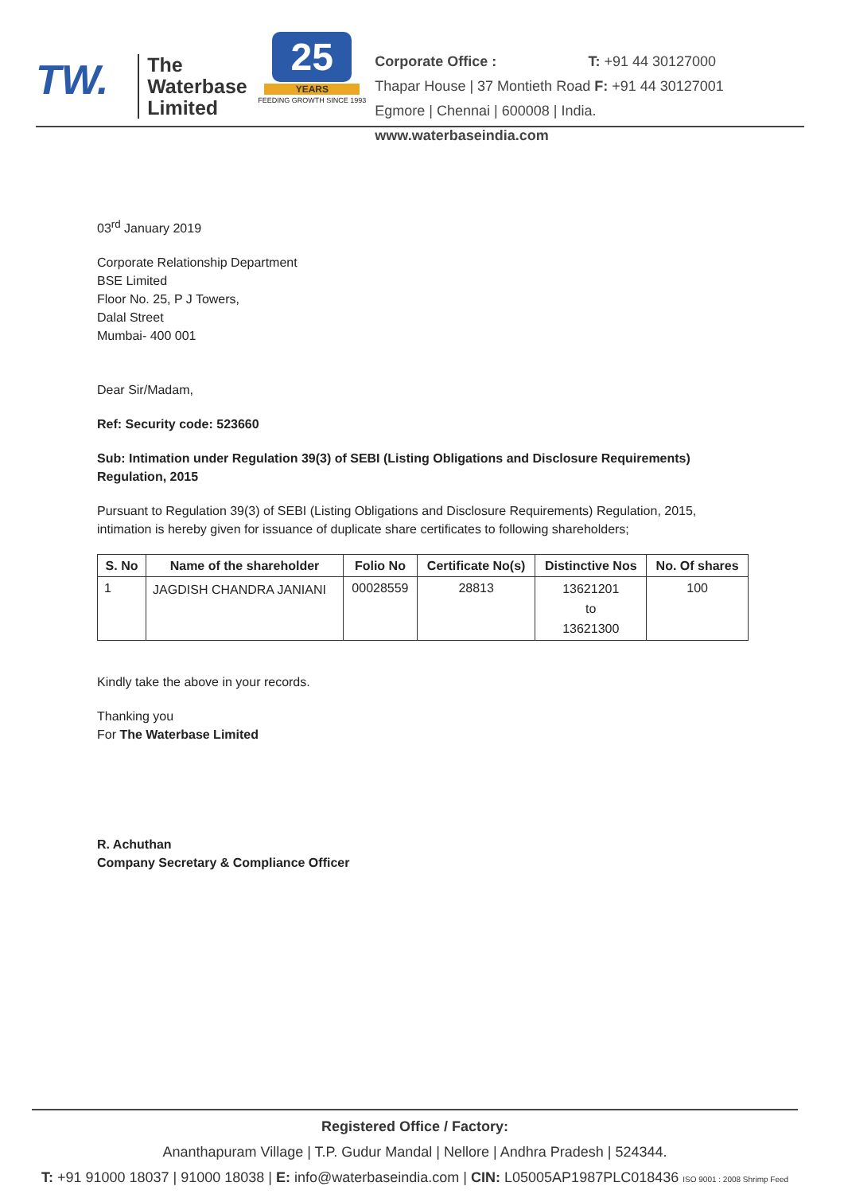TW.
The
Waterbase
Limited
25
YEARS
FEEDING GROWTH SINCE 1993
Corporate Office : T: +91 44 30127000
Thapar House | 37 Montieth Road F: +91 44 30127001
Egmore | Chennai | 600008 | India. www.waterbaseindia.com
03<sup>rd</sup> January 2019
Corporate Relationship Department
BSE Limited
Floor No. 25, P J Towers,
Dalal Street
Mumbai- 400 001
Dear Sir/Madam,
Ref: Security code: 523660
Sub: Intimation under Regulation 39(3) of SEBI (Listing Obligations and Disclosure Requirements) Regulation, 2015
Pursuant to Regulation 39(3) of SEBI (Listing Obligations and Disclosure Requirements) Regulation, 2015, intimation is hereby given for issuance of duplicate share certificates to following shareholders;
| S. No | Name of the shareholder | Folio No | Certificate No(s) | Distinctive Nos | No. Of shares |
| --- | --- | --- | --- | --- | --- |
| 1 | JAGDISH CHANDRA JANIANI | 00028559 | 28813 | 13621201 to 13621300 | 100 |
Kindly take the above in your records.
Thanking you
For The Waterbase Limited
R. Achuthan
Company Secretary & Compliance Officer
Registered Office / Factory:
Ananthapuram Village | T.P. Gudur Mandal | Nellore | Andhra Pradesh | 524344.
T: +91 91000 18037 | 91000 18038 | E: info@waterbaseindia.com | CIN: L05005AP1987PLC018436 ISO 9001 : 2008 Shrimp Feed